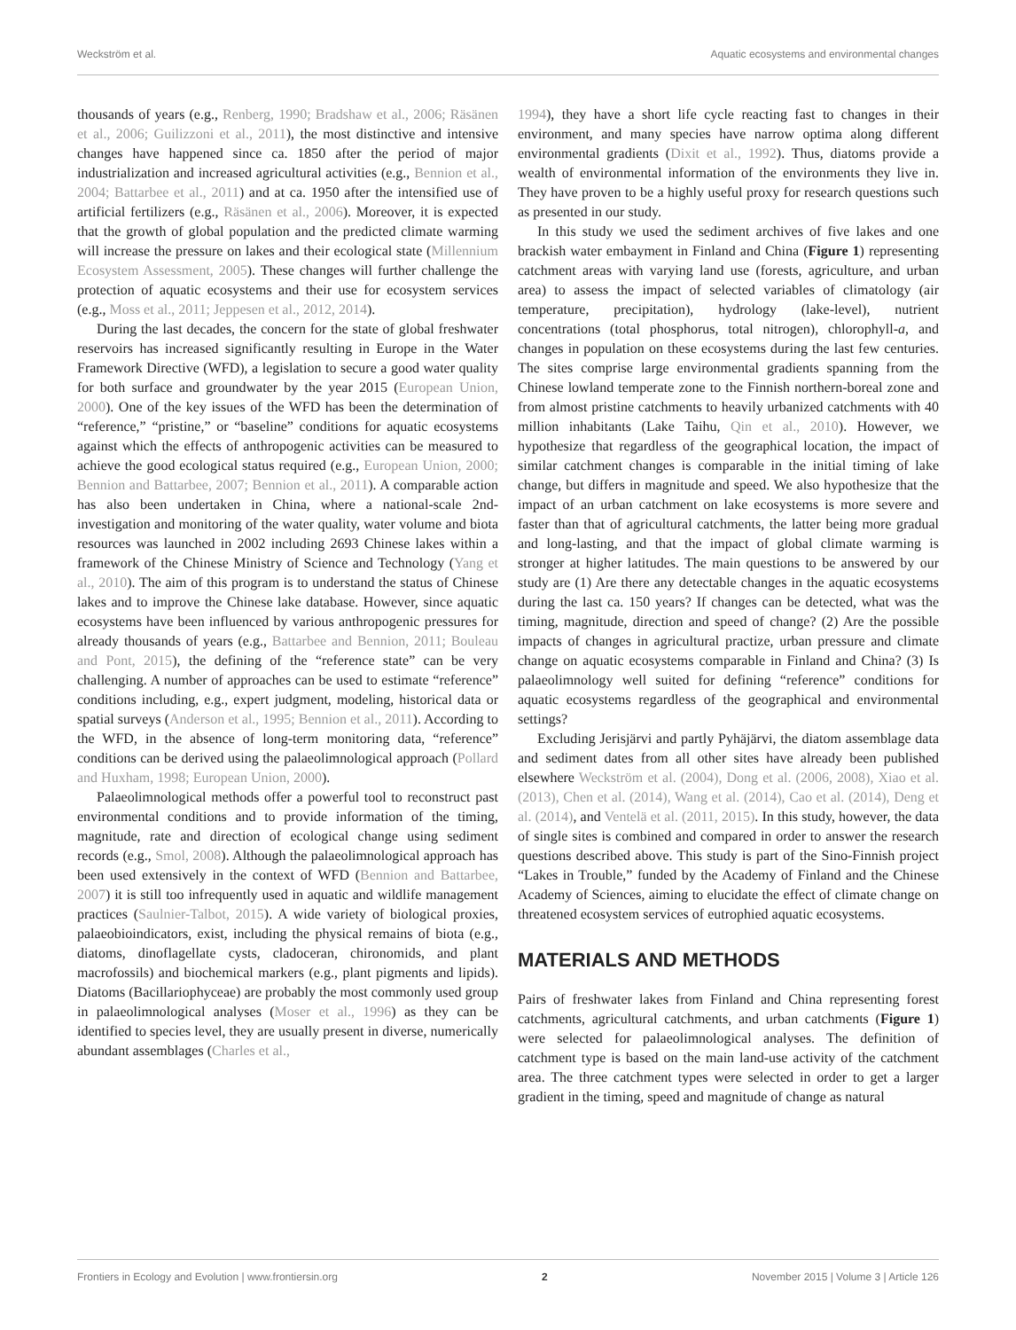Weckström et al. Aquatic ecosystems and environmental changes
thousands of years (e.g., Renberg, 1990; Bradshaw et al., 2006; Räsänen et al., 2006; Guilizzoni et al., 2011), the most distinctive and intensive changes have happened since ca. 1850 after the period of major industrialization and increased agricultural activities (e.g., Bennion et al., 2004; Battarbee et al., 2011) and at ca. 1950 after the intensified use of artificial fertilizers (e.g., Räsänen et al., 2006). Moreover, it is expected that the growth of global population and the predicted climate warming will increase the pressure on lakes and their ecological state (Millennium Ecosystem Assessment, 2005). These changes will further challenge the protection of aquatic ecosystems and their use for ecosystem services (e.g., Moss et al., 2011; Jeppesen et al., 2012, 2014).
During the last decades, the concern for the state of global freshwater reservoirs has increased significantly resulting in Europe in the Water Framework Directive (WFD), a legislation to secure a good water quality for both surface and groundwater by the year 2015 (European Union, 2000). One of the key issues of the WFD has been the determination of “reference,” “pristine,” or “baseline” conditions for aquatic ecosystems against which the effects of anthropogenic activities can be measured to achieve the good ecological status required (e.g., European Union, 2000; Bennion and Battarbee, 2007; Bennion et al., 2011). A comparable action has also been undertaken in China, where a national-scale 2nd-investigation and monitoring of the water quality, water volume and biota resources was launched in 2002 including 2693 Chinese lakes within a framework of the Chinese Ministry of Science and Technology (Yang et al., 2010). The aim of this program is to understand the status of Chinese lakes and to improve the Chinese lake database. However, since aquatic ecosystems have been influenced by various anthropogenic pressures for already thousands of years (e.g., Battarbee and Bennion, 2011; Bouleau and Pont, 2015), the defining of the “reference state” can be very challenging. A number of approaches can be used to estimate “reference” conditions including, e.g., expert judgment, modeling, historical data or spatial surveys (Anderson et al., 1995; Bennion et al., 2011). According to the WFD, in the absence of long-term monitoring data, “reference” conditions can be derived using the palaeolimnological approach (Pollard and Huxham, 1998; European Union, 2000).
Palaeolimnological methods offer a powerful tool to reconstruct past environmental conditions and to provide information of the timing, magnitude, rate and direction of ecological change using sediment records (e.g., Smol, 2008). Although the palaeolimnological approach has been used extensively in the context of WFD (Bennion and Battarbee, 2007) it is still too infrequently used in aquatic and wildlife management practices (Saulnier-Talbot, 2015). A wide variety of biological proxies, palaeobioindicators, exist, including the physical remains of biota (e.g., diatoms, dinoflagellate cysts, cladoceran, chironomids, and plant macrofossils) and biochemical markers (e.g., plant pigments and lipids). Diatoms (Bacillariophyceae) are probably the most commonly used group in palaeolimnological analyses (Moser et al., 1996) as they can be identified to species level, they are usually present in diverse, numerically abundant assemblages (Charles et al.,
1994), they have a short life cycle reacting fast to changes in their environment, and many species have narrow optima along different environmental gradients (Dixit et al., 1992). Thus, diatoms provide a wealth of environmental information of the environments they live in. They have proven to be a highly useful proxy for research questions such as presented in our study.
In this study we used the sediment archives of five lakes and one brackish water embayment in Finland and China (Figure 1) representing catchment areas with varying land use (forests, agriculture, and urban area) to assess the impact of selected variables of climatology (air temperature, precipitation), hydrology (lake-level), nutrient concentrations (total phosphorus, total nitrogen), chlorophyll-a, and changes in population on these ecosystems during the last few centuries. The sites comprise large environmental gradients spanning from the Chinese lowland temperate zone to the Finnish northern-boreal zone and from almost pristine catchments to heavily urbanized catchments with 40 million inhabitants (Lake Taihu, Qin et al., 2010). However, we hypothesize that regardless of the geographical location, the impact of similar catchment changes is comparable in the initial timing of lake change, but differs in magnitude and speed. We also hypothesize that the impact of an urban catchment on lake ecosystems is more severe and faster than that of agricultural catchments, the latter being more gradual and long-lasting, and that the impact of global climate warming is stronger at higher latitudes. The main questions to be answered by our study are (1) Are there any detectable changes in the aquatic ecosystems during the last ca. 150 years? If changes can be detected, what was the timing, magnitude, direction and speed of change? (2) Are the possible impacts of changes in agricultural practize, urban pressure and climate change on aquatic ecosystems comparable in Finland and China? (3) Is palaeolimnology well suited for defining “reference” conditions for aquatic ecosystems regardless of the geographical and environmental settings?
Excluding Jerisjärvi and partly Pyhäjärvi, the diatom assemblage data and sediment dates from all other sites have already been published elsewhere Weckström et al. (2004), Dong et al. (2006, 2008), Xiao et al. (2013), Chen et al. (2014), Wang et al. (2014), Cao et al. (2014), Deng et al. (2014), and Ventelä et al. (2011, 2015). In this study, however, the data of single sites is combined and compared in order to answer the research questions described above. This study is part of the Sino-Finnish project “Lakes in Trouble,” funded by the Academy of Finland and the Chinese Academy of Sciences, aiming to elucidate the effect of climate change on threatened ecosystem services of eutrophied aquatic ecosystems.
MATERIALS AND METHODS
Pairs of freshwater lakes from Finland and China representing forest catchments, agricultural catchments, and urban catchments (Figure 1) were selected for palaeolimnological analyses. The definition of catchment type is based on the main land-use activity of the catchment area. The three catchment types were selected in order to get a larger gradient in the timing, speed and magnitude of change as natural
Frontiers in Ecology and Evolution | www.frontiersin.org 2 November 2015 | Volume 3 | Article 126